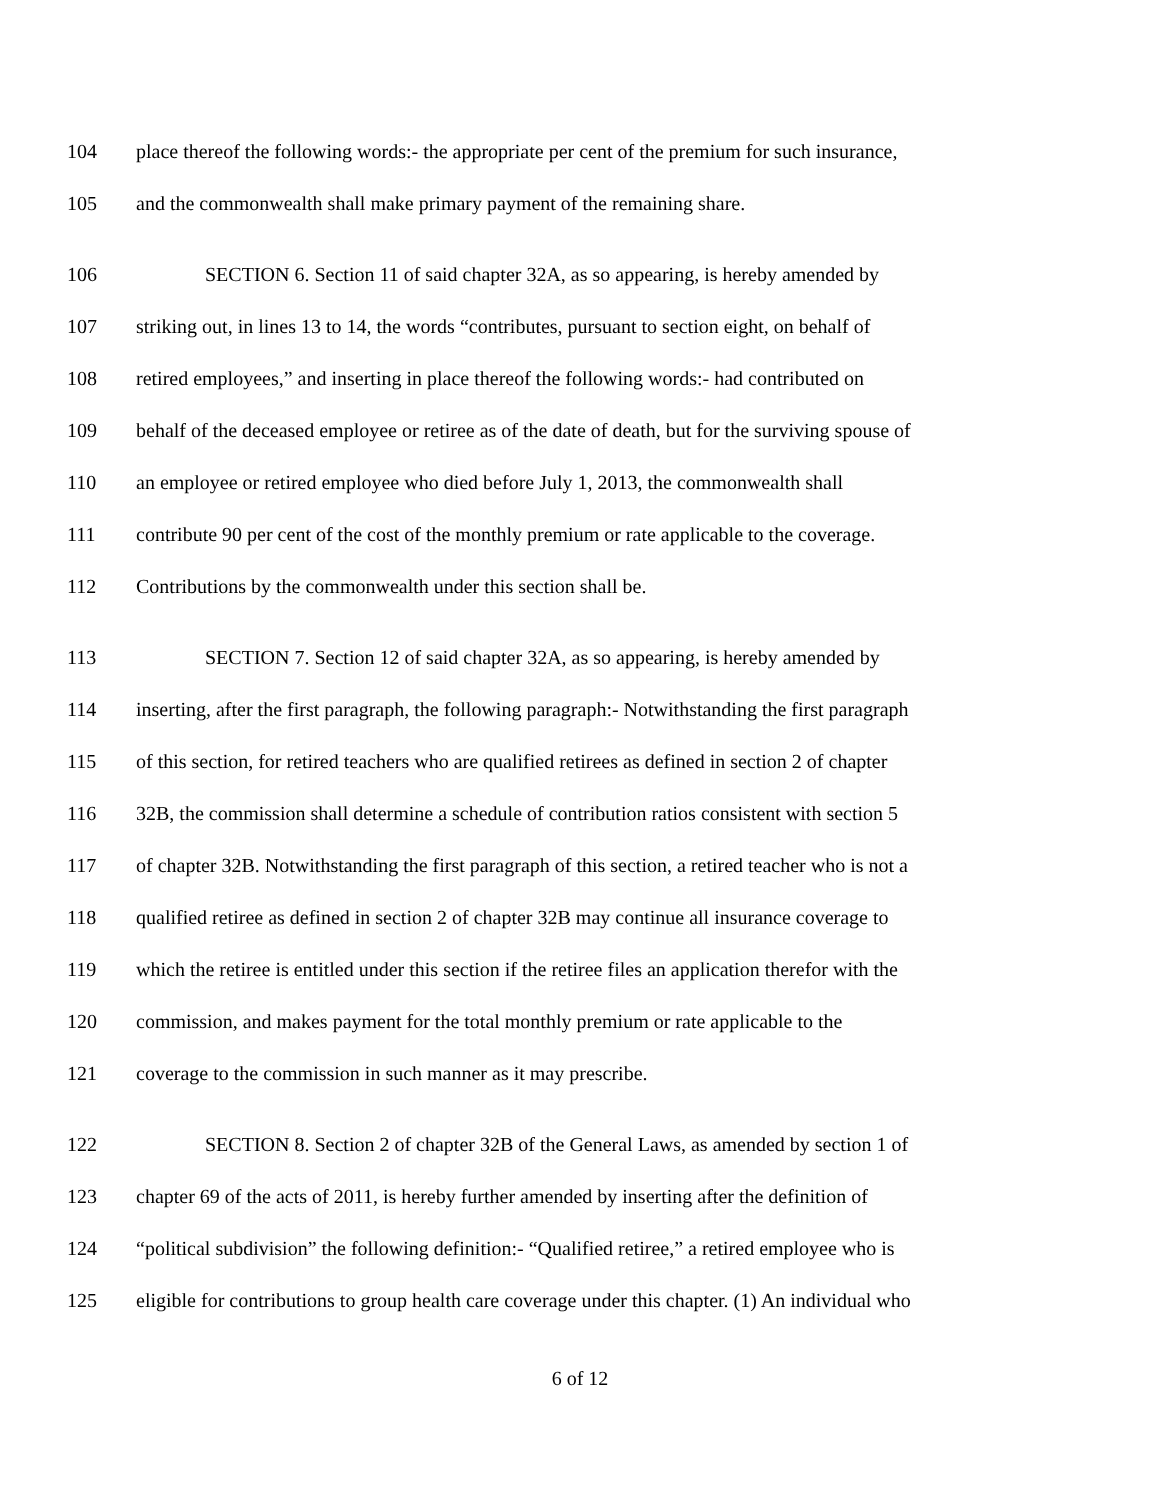104 place thereof the following words:- the appropriate per cent of the premium for such insurance,
105 and the commonwealth shall make primary payment of the remaining share.
106 SECTION 6. Section 11 of said chapter 32A, as so appearing, is hereby amended by
107 striking out, in lines 13 to 14, the words “contributes, pursuant to section eight, on behalf of
108 retired employees,” and inserting in place thereof the following words:- had contributed on
109 behalf of the deceased employee or retiree as of the date of death, but for the surviving spouse of
110 an employee or retired employee who died before July 1, 2013, the commonwealth shall
111 contribute 90 per cent of the cost of the monthly premium or rate applicable to the coverage.
112 Contributions by the commonwealth under this section shall be.
113 SECTION 7. Section 12 of said chapter 32A, as so appearing, is hereby amended by
114 inserting, after the first paragraph, the following paragraph:- Notwithstanding the first paragraph
115 of this section, for retired teachers who are qualified retirees as defined in section 2 of chapter
116 32B, the commission shall determine a schedule of contribution ratios consistent with section 5
117 of chapter 32B. Notwithstanding the first paragraph of this section, a retired teacher who is not a
118 qualified retiree as defined in section 2 of chapter 32B may continue all insurance coverage to
119 which the retiree is entitled under this section if the retiree files an application therefor with the
120 commission, and makes payment for the total monthly premium or rate applicable to the
121 coverage to the commission in such manner as it may prescribe.
122 SECTION 8. Section 2 of chapter 32B of the General Laws, as amended by section 1 of
123 chapter 69 of the acts of 2011, is hereby further amended by inserting after the definition of
124 “political subdivision” the following definition:- “Qualified retiree,” a retired employee who is
125 eligible for contributions to group health care coverage under this chapter. (1) An individual who
6 of 12